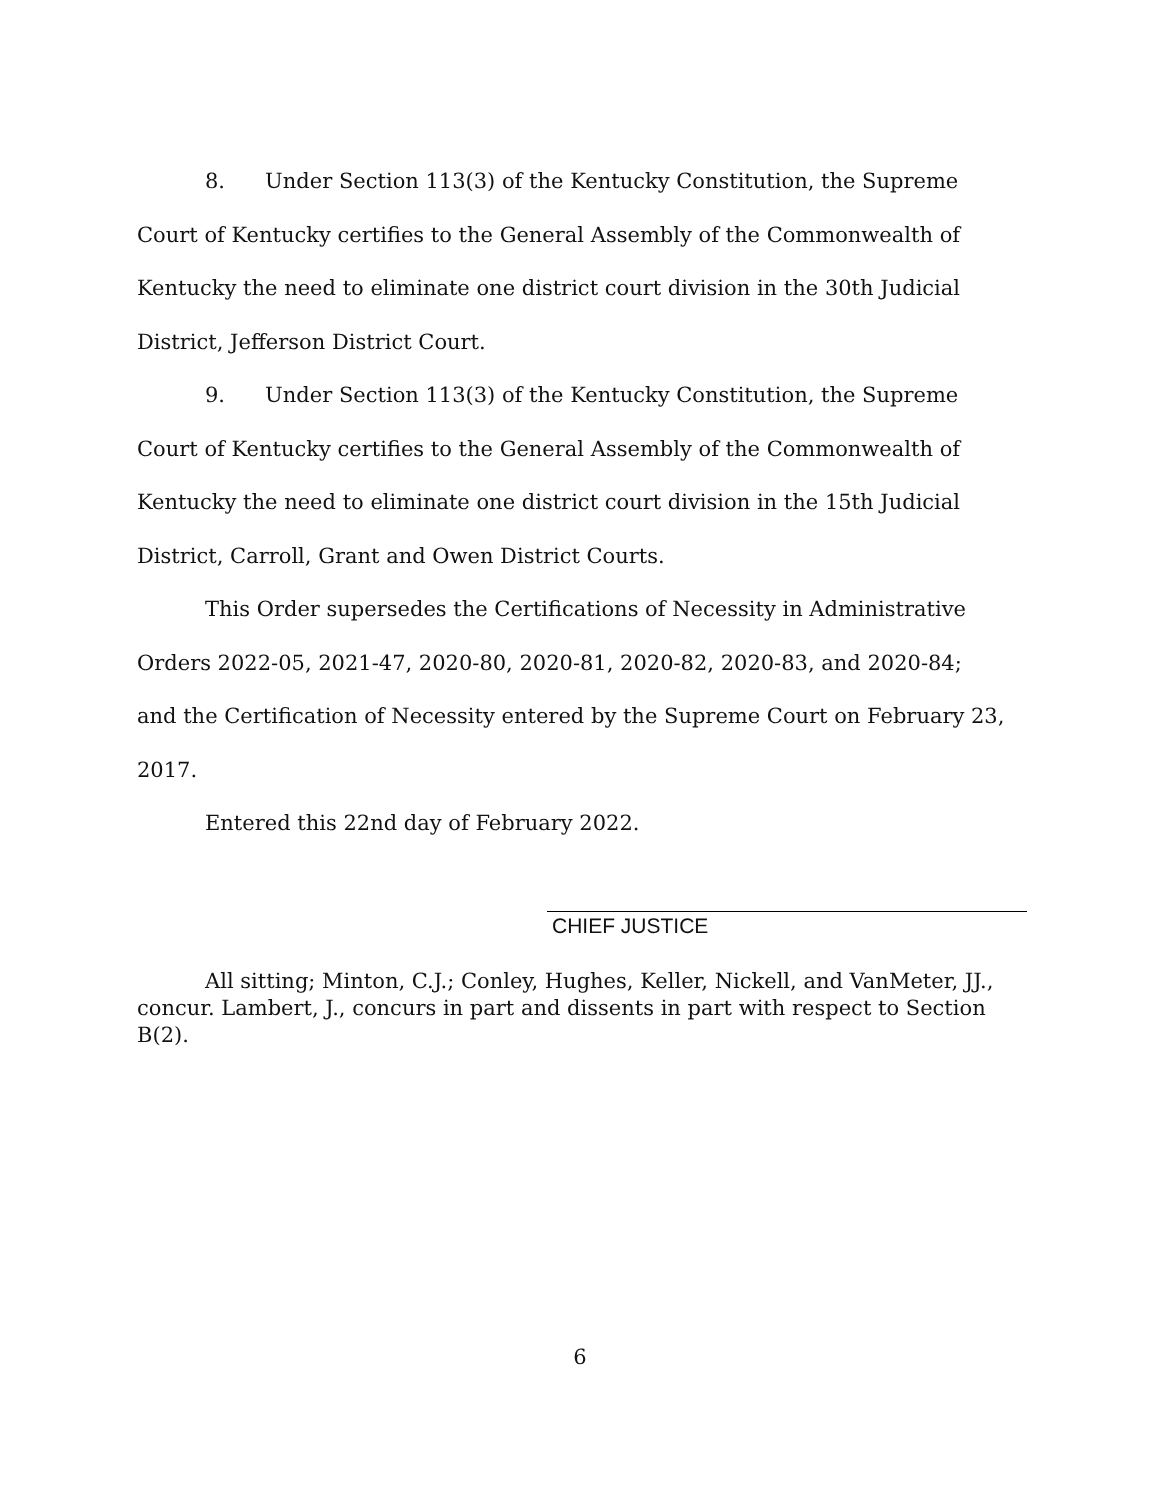8. Under Section 113(3) of the Kentucky Constitution, the Supreme Court of Kentucky certifies to the General Assembly of the Commonwealth of Kentucky the need to eliminate one district court division in the 30th Judicial District, Jefferson District Court.
9. Under Section 113(3) of the Kentucky Constitution, the Supreme Court of Kentucky certifies to the General Assembly of the Commonwealth of Kentucky the need to eliminate one district court division in the 15th Judicial District, Carroll, Grant and Owen District Courts.
This Order supersedes the Certifications of Necessity in Administrative Orders 2022-05, 2021-47, 2020-80, 2020-81, 2020-82, 2020-83, and 2020-84; and the Certification of Necessity entered by the Supreme Court on February 23, 2017.
Entered this 22nd day of February 2022.
CHIEF JUSTICE
All sitting; Minton, C.J.; Conley, Hughes, Keller, Nickell, and VanMeter, JJ., concur. Lambert, J., concurs in part and dissents in part with respect to Section B(2).
6